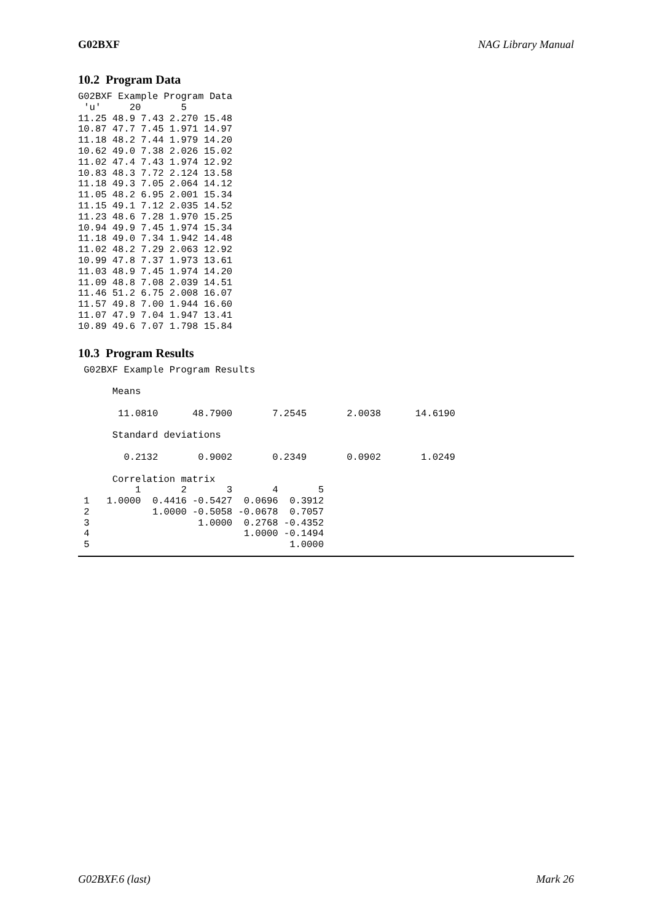G02BXF NAG Library Manual
10.2 Program Data
G02BXF Example Program Data
 'u'     20       5
11.25 48.9 7.43 2.270 15.48
10.87 47.7 7.45 1.971 14.97
11.18 48.2 7.44 1.979 14.20
10.62 49.0 7.38 2.026 15.02
11.02 47.4 7.43 1.974 12.92
10.83 48.3 7.72 2.124 13.58
11.18 49.3 7.05 2.064 14.12
11.05 48.2 6.95 2.001 15.34
11.15 49.1 7.12 2.035 14.52
11.23 48.6 7.28 1.970 15.25
10.94 49.9 7.45 1.974 15.34
11.18 49.0 7.34 1.942 14.48
11.02 48.2 7.29 2.063 12.92
10.99 47.8 7.37 1.973 13.61
11.03 48.9 7.45 1.974 14.20
11.09 48.8 7.08 2.039 14.51
11.46 51.2 6.75 2.008 16.07
11.57 49.8 7.00 1.944 16.60
11.07 47.9 7.04 1.947 13.41
10.89 49.6 7.07 1.798 15.84
10.3 Program Results
 G02BXF Example Program Results

      Means

       11.0810      48.7900       7.2545       2.0038      14.6190

      Standard deviations

        0.2132       0.9002       0.2349       0.0902       1.0249

      Correlation matrix
          1       2       3       4       5
 1   1.0000  0.4416 -0.5427  0.0696  0.3912
 2           1.0000 -0.5058 -0.0678  0.7057
 3                   1.0000  0.2768 -0.4352
 4                           1.0000 -0.1494
 5                                   1.0000
G02BXF.6 (last) Mark 26